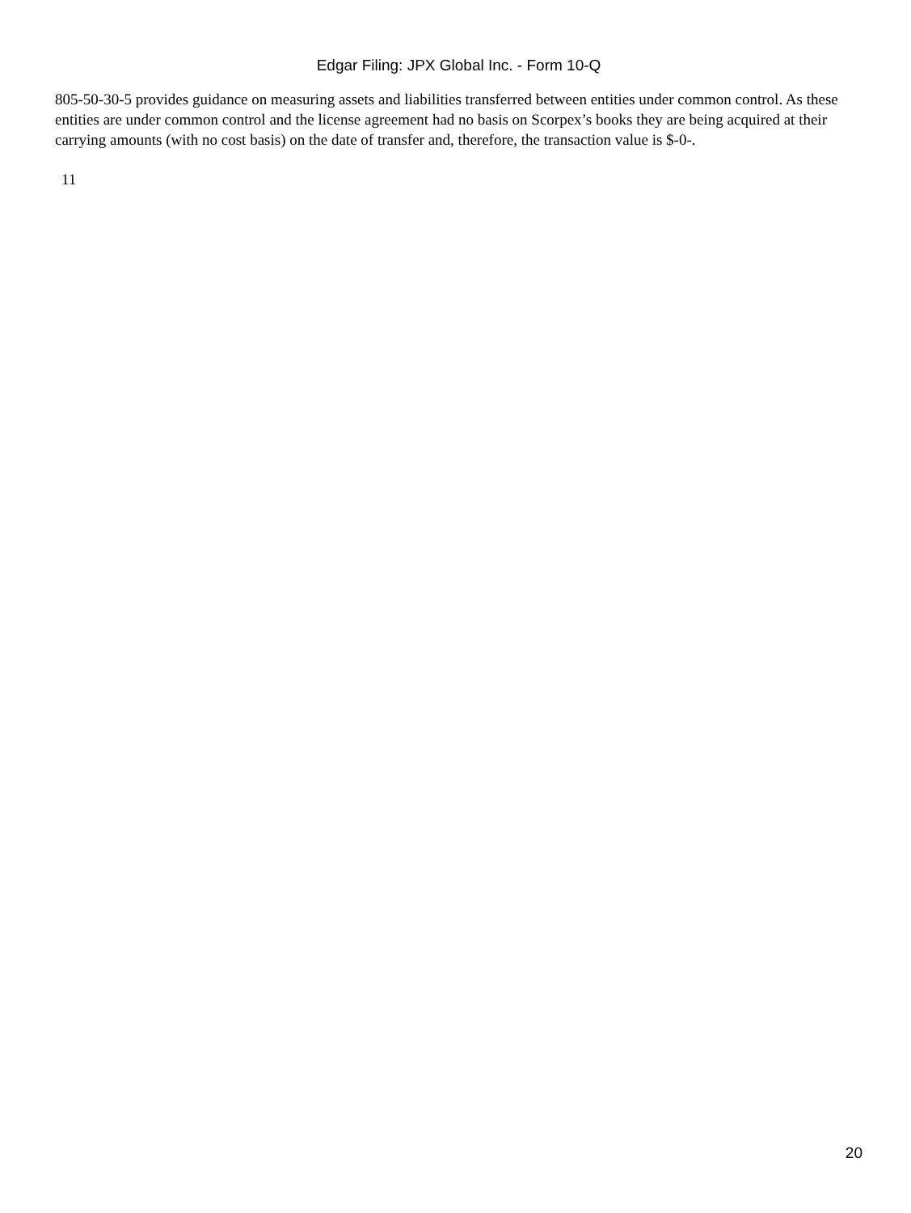Edgar Filing: JPX Global Inc. - Form 10-Q
805-50-30-5 provides guidance on measuring assets and liabilities transferred between entities under common control. As these entities are under common control and the license agreement had no basis on Scorpex’s books they are being acquired at their carrying amounts (with no cost basis) on the date of transfer and, therefore, the transaction value is $-0-.
11
20